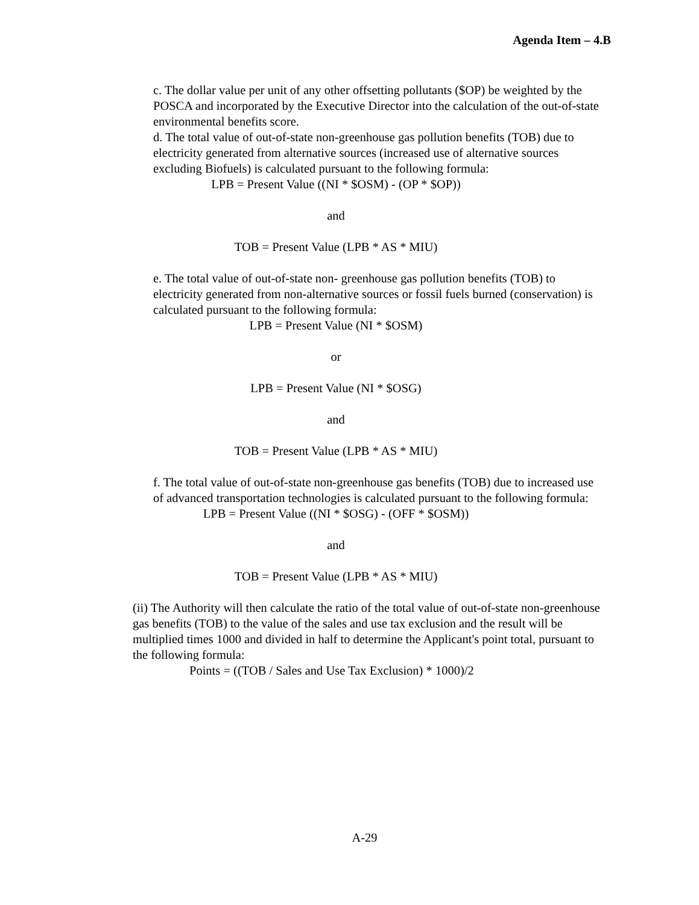Agenda Item – 4.B
c. The dollar value per unit of any other offsetting pollutants ($OP) be weighted by the POSCA and incorporated by the Executive Director into the calculation of the out-of-state environmental benefits score.
d. The total value of out-of-state non-greenhouse gas pollution benefits (TOB) due to electricity generated from alternative sources (increased use of alternative sources excluding Biofuels) is calculated pursuant to the following formula:
LPB = Present Value ((NI * $OSM) - (OP * $OP))
and
TOB = Present Value (LPB * AS * MIU)
e. The total value of out-of-state non- greenhouse gas pollution benefits (TOB) to electricity generated from non-alternative sources or fossil fuels burned (conservation) is calculated pursuant to the following formula:
LPB = Present Value (NI * $OSM)
or
LPB = Present Value (NI * $OSG)
and
TOB = Present Value (LPB * AS * MIU)
f. The total value of out-of-state non-greenhouse gas benefits (TOB) due to increased use of advanced transportation technologies is calculated pursuant to the following formula:
LPB = Present Value ((NI * $OSG) - (OFF * $OSM))
and
TOB = Present Value (LPB * AS * MIU)
(ii) The Authority will then calculate the ratio of the total value of out-of-state non-greenhouse gas benefits (TOB) to the value of the sales and use tax exclusion and the result will be multiplied times 1000 and divided in half to determine the Applicant's point total, pursuant to the following formula:
Points = ((TOB / Sales and Use Tax Exclusion) * 1000)/2
A-29